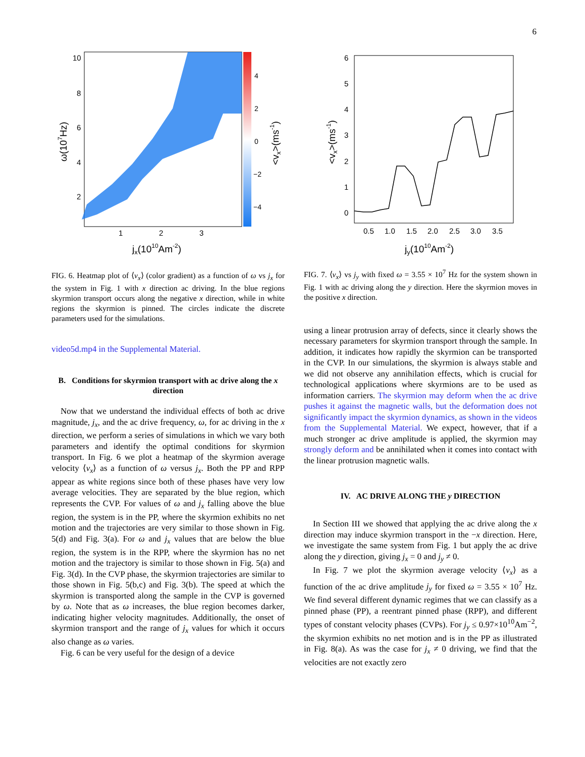6
10
8
6
4
2
1
2
3
4
2
0
−2
−4
jx(1010Am-2)
ω(107Hz)
<vx>(ms-1)
FIG. 6. Heatmap plot of ⟨v<sub>x</sub>⟩ (color gradient) as a function of ω vs j<sub>x</sub> for the system in Fig. 1 with x direction ac driving. In the blue regions skyrmion transport occurs along the negative x direction, while in white regions the skyrmion is pinned. The circles indicate the discrete parameters used for the simulations.
video5d.mp4 in the Supplemental Material.
B. Conditions for skyrmion transport with ac drive along the x direction
Now that we understand the individual effects of both ac drive magnitude, j<sub>x</sub>, and the ac drive frequency, ω, for ac driving in the x direction, we perform a series of simulations in which we vary both parameters and identify the optimal conditions for skyrmion transport. In Fig. 6 we plot a heatmap of the skyrmion average velocity ⟨v<sub>x</sub>⟩ as a function of ω versus j<sub>x</sub>. Both the PP and RPP appear as white regions since both of these phases have very low average velocities. They are separated by the blue region, which represents the CVP. For values of ω and j<sub>x</sub> falling above the blue region, the system is in the PP, where the skyrmion exhibits no net motion and the trajectories are very similar to those shown in Fig. 5(d) and Fig. 3(a). For ω and j<sub>x</sub> values that are below the blue region, the system is in the RPP, where the skyrmion has no net motion and the trajectory is similar to those shown in Fig. 5(a) and Fig. 3(d). In the CVP phase, the skyrmion trajectories are similar to those shown in Fig. 5(b,c) and Fig. 3(b). The speed at which the skyrmion is transported along the sample in the CVP is governed by ω. Note that as ω increases, the blue region becomes darker, indicating higher velocity magnitudes. Additionally, the onset of skyrmion transport and the range of j<sub>x</sub> values for which it occurs also change as ω varies.
Fig. 6 can be very useful for the design of a device
6
5
4
3
2
1
0
0.5
1.0
1.5
2.0
2.5
3.0
3.5
jy(1010Am-2)
<vx>(ms-1)
FIG. 7. ⟨v<sub>x</sub>⟩ vs j<sub>y</sub> with fixed ω = 3.55 × 10<sup>7</sup> Hz for the system shown in Fig. 1 with ac driving along the y direction. Here the skyrmion moves in the positive x direction.
using a linear protrusion array of defects, since it clearly shows the necessary parameters for skyrmion transport through the sample. In addition, it indicates how rapidly the skyrmion can be transported in the CVP. In our simulations, the skyrmion is always stable and we did not observe any annihilation effects, which is crucial for technological applications where skyrmions are to be used as information carriers. The skyrmion may deform when the ac drive pushes it against the magnetic walls, but the deformation does not significantly impact the skyrmion dynamics, as shown in the videos from the Supplemental Material. We expect, however, that if a much stronger ac drive amplitude is applied, the skyrmion may strongly deform and be annihilated when it comes into contact with the linear protrusion magnetic walls.
IV. AC DRIVE ALONG THE y DIRECTION
In Section III we showed that applying the ac drive along the x direction may induce skyrmion transport in the −x direction. Here, we investigate the same system from Fig. 1 but apply the ac drive along the y direction, giving j<sub>x</sub> = 0 and j<sub>y</sub> ≠ 0.
In Fig. 7 we plot the skyrmion average velocity ⟨v<sub>x</sub>⟩ as a function of the ac drive amplitude j<sub>y</sub> for fixed ω = 3.55 × 10<sup>7</sup> Hz. We find several different dynamic regimes that we can classify as a pinned phase (PP), a reentrant pinned phase (RPP), and different types of constant velocity phases (CVPs). For j<sub>y</sub> ≤ 0.97×10<sup>10</sup>Am<sup>−2</sup>, the skyrmion exhibits no net motion and is in the PP as illustrated in Fig. 8(a). As was the case for j<sub>x</sub> ≠ 0 driving, we find that the velocities are not exactly zero